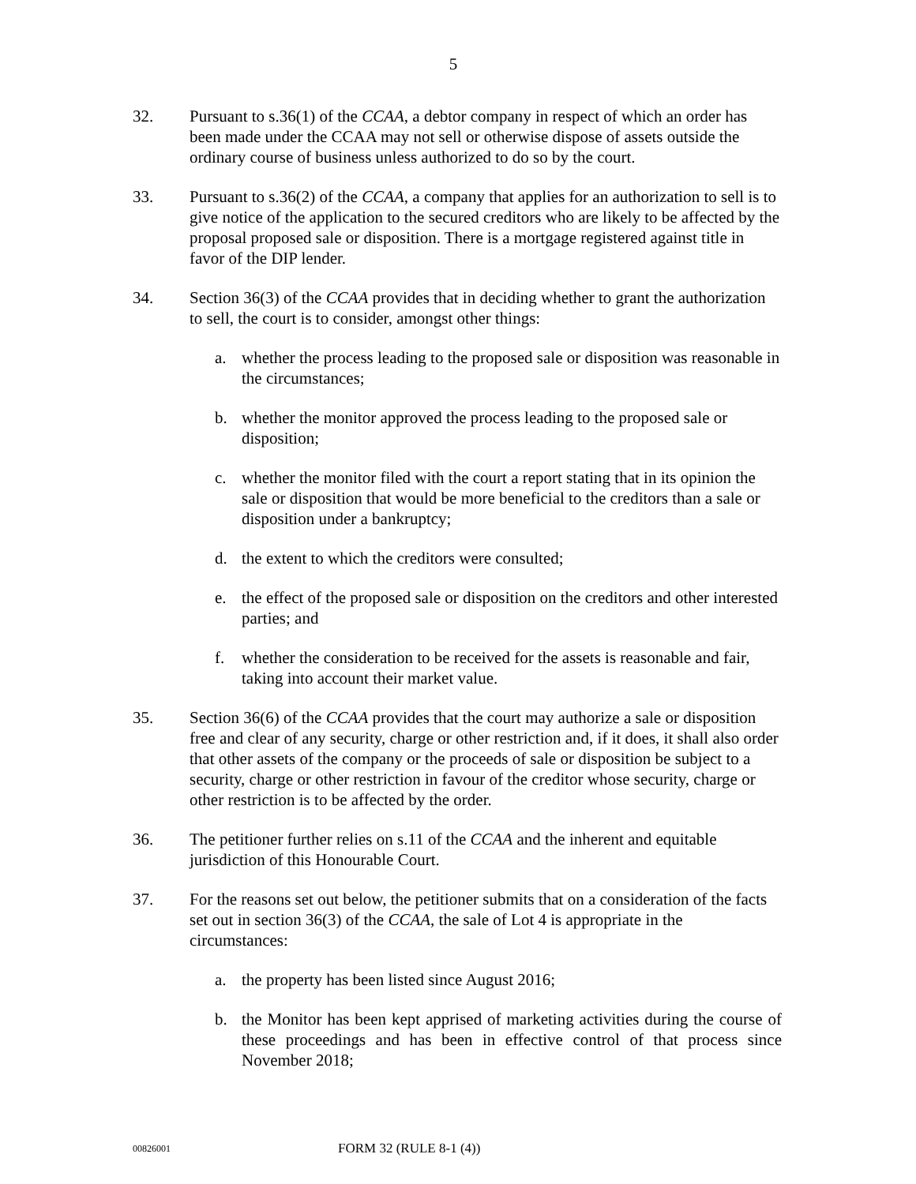5
32. Pursuant to s.36(1) of the CCAA, a debtor company in respect of which an order has been made under the CCAA may not sell or otherwise dispose of assets outside the ordinary course of business unless authorized to do so by the court.
33. Pursuant to s.36(2) of the CCAA, a company that applies for an authorization to sell is to give notice of the application to the secured creditors who are likely to be affected by the proposal proposed sale or disposition. There is a mortgage registered against title in favor of the DIP lender.
34. Section 36(3) of the CCAA provides that in deciding whether to grant the authorization to sell, the court is to consider, amongst other things:
a. whether the process leading to the proposed sale or disposition was reasonable in the circumstances;
b. whether the monitor approved the process leading to the proposed sale or disposition;
c. whether the monitor filed with the court a report stating that in its opinion the sale or disposition that would be more beneficial to the creditors than a sale or disposition under a bankruptcy;
d. the extent to which the creditors were consulted;
e. the effect of the proposed sale or disposition on the creditors and other interested parties; and
f. whether the consideration to be received for the assets is reasonable and fair, taking into account their market value.
35. Section 36(6) of the CCAA provides that the court may authorize a sale or disposition free and clear of any security, charge or other restriction and, if it does, it shall also order that other assets of the company or the proceeds of sale or disposition be subject to a security, charge or other restriction in favour of the creditor whose security, charge or other restriction is to be affected by the order.
36. The petitioner further relies on s.11 of the CCAA and the inherent and equitable jurisdiction of this Honourable Court.
37. For the reasons set out below, the petitioner submits that on a consideration of the facts set out in section 36(3) of the CCAA, the sale of Lot 4 is appropriate in the circumstances:
a. the property has been listed since August 2016;
b. the Monitor has been kept apprised of marketing activities during the course of these proceedings and has been in effective control of that process since November 2018;
00826001
FORM 32 (RULE 8-1 (4))